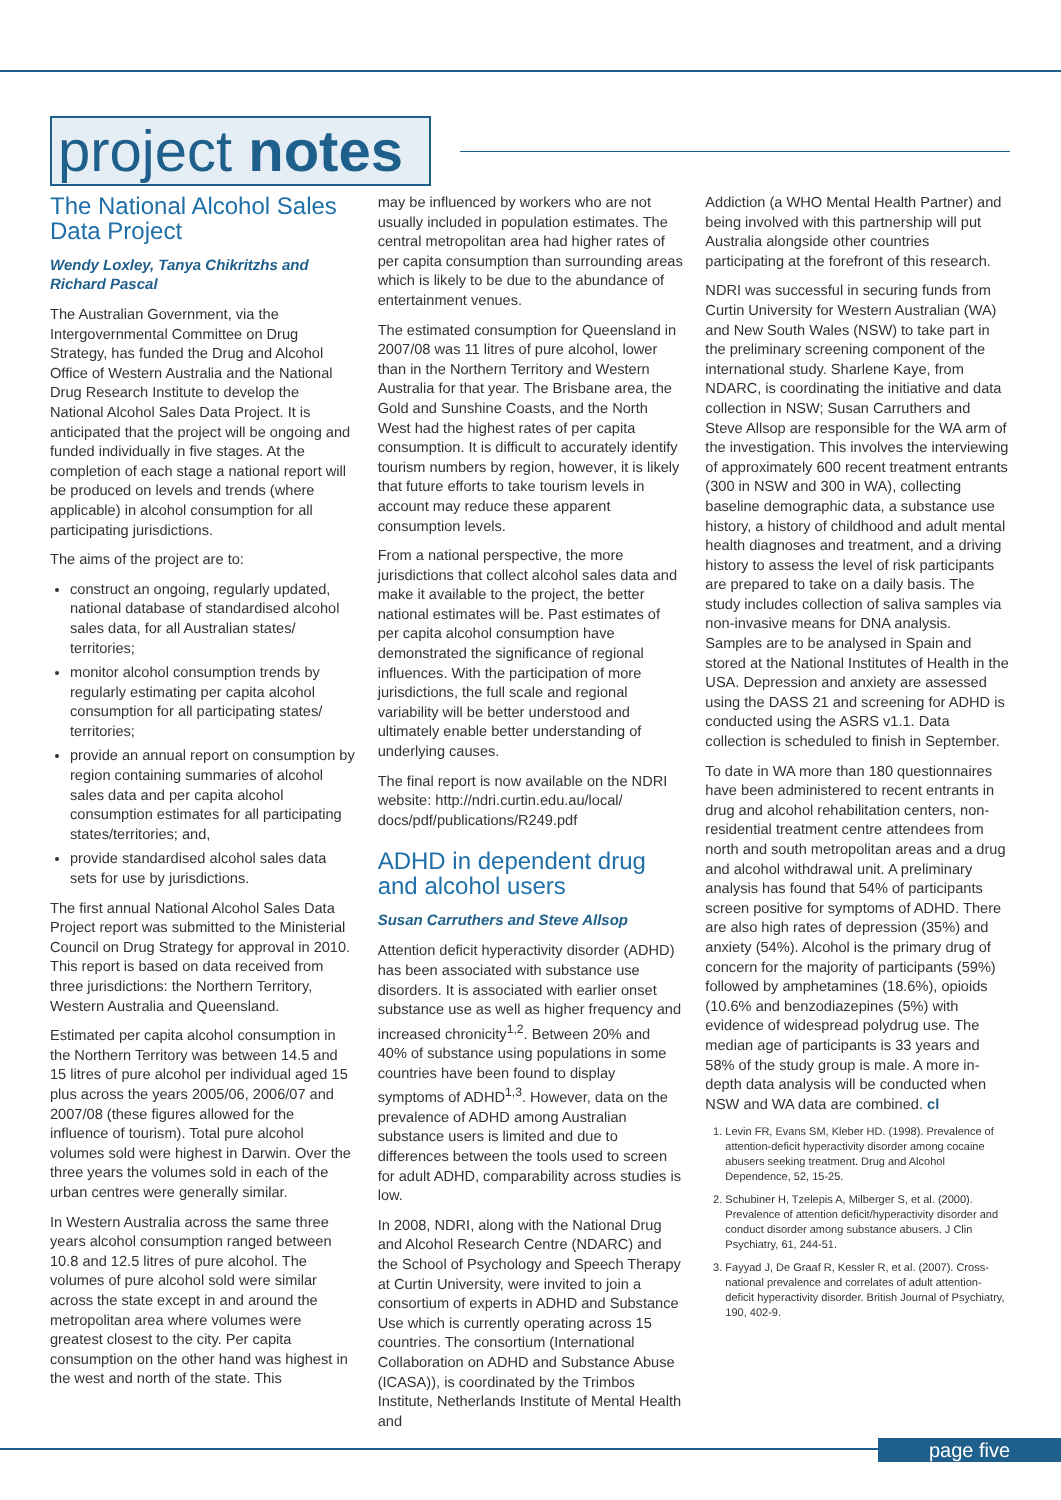project notes
The National Alcohol Sales Data Project
Wendy Loxley, Tanya Chikritzhs and Richard Pascal
The Australian Government, via the Intergovernmental Committee on Drug Strategy, has funded the Drug and Alcohol Office of Western Australia and the National Drug Research Institute to develop the National Alcohol Sales Data Project. It is anticipated that the project will be ongoing and funded individually in five stages. At the completion of each stage a national report will be produced on levels and trends (where applicable) in alcohol consumption for all participating jurisdictions.
The aims of the project are to:
construct an ongoing, regularly updated, national database of standardised alcohol sales data, for all Australian states/ territories;
monitor alcohol consumption trends by regularly estimating per capita alcohol consumption for all participating states/ territories;
provide an annual report on consumption by region containing summaries of alcohol sales data and per capita alcohol consumption estimates for all participating states/territories; and,
provide standardised alcohol sales data sets for use by jurisdictions.
The first annual National Alcohol Sales Data Project report was submitted to the Ministerial Council on Drug Strategy for approval in 2010. This report is based on data received from three jurisdictions: the Northern Territory, Western Australia and Queensland.
Estimated per capita alcohol consumption in the Northern Territory was between 14.5 and 15 litres of pure alcohol per individual aged 15 plus across the years 2005/06, 2006/07 and 2007/08 (these figures allowed for the influence of tourism). Total pure alcohol volumes sold were highest in Darwin. Over the three years the volumes sold in each of the urban centres were generally similar.
In Western Australia across the same three years alcohol consumption ranged between 10.8 and 12.5 litres of pure alcohol. The volumes of pure alcohol sold were similar across the state except in and around the metropolitan area where volumes were greatest closest to the city. Per capita consumption on the other hand was highest in the west and north of the state. This
may be influenced by workers who are not usually included in population estimates. The central metropolitan area had higher rates of per capita consumption than surrounding areas which is likely to be due to the abundance of entertainment venues.
The estimated consumption for Queensland in 2007/08 was 11 litres of pure alcohol, lower than in the Northern Territory and Western Australia for that year. The Brisbane area, the Gold and Sunshine Coasts, and the North West had the highest rates of per capita consumption. It is difficult to accurately identify tourism numbers by region, however, it is likely that future efforts to take tourism levels in account may reduce these apparent consumption levels.
From a national perspective, the more jurisdictions that collect alcohol sales data and make it available to the project, the better national estimates will be. Past estimates of per capita alcohol consumption have demonstrated the significance of regional influences. With the participation of more jurisdictions, the full scale and regional variability will be better understood and ultimately enable better understanding of underlying causes.
The final report is now available on the NDRI website: http://ndri.curtin.edu.au/local/ docs/pdf/publications/R249.pdf
ADHD in dependent drug and alcohol users
Susan Carruthers and Steve Allsop
Attention deficit hyperactivity disorder (ADHD) has been associated with substance use disorders. It is associated with earlier onset substance use as well as higher frequency and increased chronicity<sup>1,2</sup>. Between 20% and 40% of substance using populations in some countries have been found to display symptoms of ADHD<sup>1,3</sup>. However, data on the prevalence of ADHD among Australian substance users is limited and due to differences between the tools used to screen for adult ADHD, comparability across studies is low.
In 2008, NDRI, along with the National Drug and Alcohol Research Centre (NDARC) and the School of Psychology and Speech Therapy at Curtin University, were invited to join a consortium of experts in ADHD and Substance Use which is currently operating across 15 countries. The consortium (International Collaboration on ADHD and Substance Abuse (ICASA)), is coordinated by the Trimbos Institute, Netherlands Institute of Mental Health and
Addiction (a WHO Mental Health Partner) and being involved with this partnership will put Australia alongside other countries participating at the forefront of this research.
NDRI was successful in securing funds from Curtin University for Western Australian (WA) and New South Wales (NSW) to take part in the preliminary screening component of the international study. Sharlene Kaye, from NDARC, is coordinating the initiative and data collection in NSW; Susan Carruthers and Steve Allsop are responsible for the WA arm of the investigation. This involves the interviewing of approximately 600 recent treatment entrants (300 in NSW and 300 in WA), collecting baseline demographic data, a substance use history, a history of childhood and adult mental health diagnoses and treatment, and a driving history to assess the level of risk participants are prepared to take on a daily basis. The study includes collection of saliva samples via non-invasive means for DNA analysis. Samples are to be analysed in Spain and stored at the National Institutes of Health in the USA. Depression and anxiety are assessed using the DASS 21 and screening for ADHD is conducted using the ASRS v1.1. Data collection is scheduled to finish in September.
To date in WA more than 180 questionnaires have been administered to recent entrants in drug and alcohol rehabilitation centers, non-residential treatment centre attendees from north and south metropolitan areas and a drug and alcohol withdrawal unit. A preliminary analysis has found that 54% of participants screen positive for symptoms of ADHD. There are also high rates of depression (35%) and anxiety (54%). Alcohol is the primary drug of concern for the majority of participants (59%) followed by amphetamines (18.6%), opioids (10.6% and benzodiazepines (5%) with evidence of widespread polydrug use. The median age of participants is 33 years and 58% of the study group is male. A more in-depth data analysis will be conducted when NSW and WA data are combined. cl
1. Levin FR, Evans SM, Kleber HD. (1998). Prevalence of attention-deficit hyperactivity disorder among cocaine abusers seeking treatment. Drug and Alcohol Dependence, 52, 15-25.
2. Schubiner H, Tzelepis A, Milberger S, et al. (2000). Prevalence of attention deficit/hyperactivity disorder and conduct disorder among substance abusers. J Clin Psychiatry, 61, 244-51.
3. Fayyad J, De Graaf R, Kessler R, et al. (2007). Cross-national prevalence and correlates of adult attention-deficit hyperactivity disorder. British Journal of Psychiatry, 190, 402-9.
page five